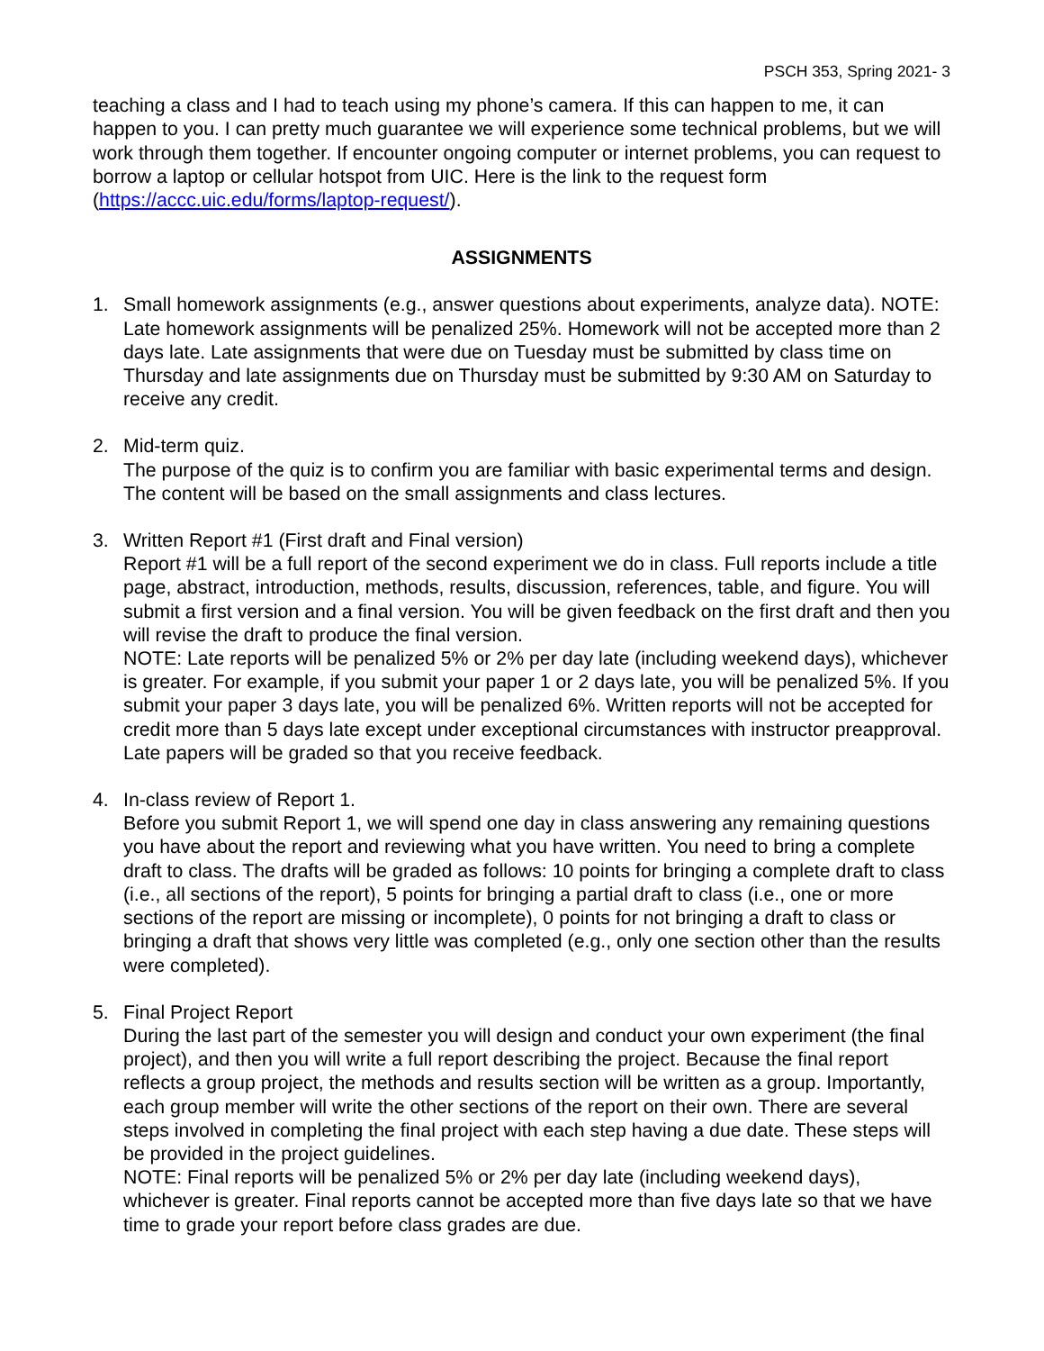PSCH 353, Spring 2021- 3
teaching a class and I had to teach using my phone’s camera. If this can happen to me, it can happen to you. I can pretty much guarantee we will experience some technical problems, but we will work through them together. If encounter ongoing computer or internet problems, you can request to borrow a laptop or cellular hotspot from UIC. Here is the link to the request form (https://accc.uic.edu/forms/laptop-request/).
ASSIGNMENTS
1. Small homework assignments (e.g., answer questions about experiments, analyze data). NOTE: Late homework assignments will be penalized 25%. Homework will not be accepted more than 2 days late. Late assignments that were due on Tuesday must be submitted by class time on Thursday and late assignments due on Thursday must be submitted by 9:30 AM on Saturday to receive any credit.
2. Mid-term quiz.
The purpose of the quiz is to confirm you are familiar with basic experimental terms and design. The content will be based on the small assignments and class lectures.
3. Written Report #1 (First draft and Final version)
Report #1 will be a full report of the second experiment we do in class. Full reports include a title page, abstract, introduction, methods, results, discussion, references, table, and figure. You will submit a first version and a final version. You will be given feedback on the first draft and then you will revise the draft to produce the final version.
NOTE: Late reports will be penalized 5% or 2% per day late (including weekend days), whichever is greater. For example, if you submit your paper 1 or 2 days late, you will be penalized 5%. If you submit your paper 3 days late, you will be penalized 6%. Written reports will not be accepted for credit more than 5 days late except under exceptional circumstances with instructor preapproval. Late papers will be graded so that you receive feedback.
4. In-class review of Report 1.
Before you submit Report 1, we will spend one day in class answering any remaining questions you have about the report and reviewing what you have written. You need to bring a complete draft to class. The drafts will be graded as follows: 10 points for bringing a complete draft to class (i.e., all sections of the report), 5 points for bringing a partial draft to class (i.e., one or more sections of the report are missing or incomplete), 0 points for not bringing a draft to class or bringing a draft that shows very little was completed (e.g., only one section other than the results were completed).
5. Final Project Report
During the last part of the semester you will design and conduct your own experiment (the final project), and then you will write a full report describing the project. Because the final report reflects a group project, the methods and results section will be written as a group. Importantly, each group member will write the other sections of the report on their own. There are several steps involved in completing the final project with each step having a due date. These steps will be provided in the project guidelines.
NOTE: Final reports will be penalized 5% or 2% per day late (including weekend days), whichever is greater. Final reports cannot be accepted more than five days late so that we have time to grade your report before class grades are due.